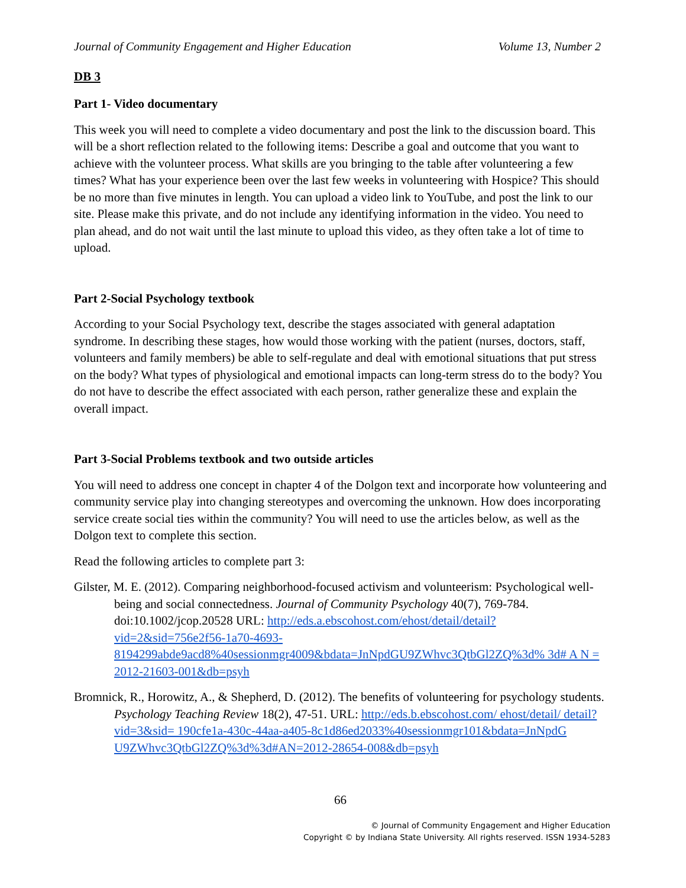Journal of Community Engagement and Higher Education Volume 13, Number 2
DB 3
Part 1- Video documentary
This week you will need to complete a video documentary and post the link to the discussion board. This will be a short reflection related to the following items: Describe a goal and outcome that you want to achieve with the volunteer process. What skills are you bringing to the table after volunteering a few times? What has your experience been over the last few weeks in volunteering with Hospice? This should be no more than five minutes in length. You can upload a video link to YouTube, and post the link to our site. Please make this private, and do not include any identifying information in the video. You need to plan ahead, and do not wait until the last minute to upload this video, as they often take a lot of time to upload.
Part 2-Social Psychology textbook
According to your Social Psychology text, describe the stages associated with general adaptation syndrome. In describing these stages, how would those working with the patient (nurses, doctors, staff, volunteers and family members) be able to self-regulate and deal with emotional situations that put stress on the body? What types of physiological and emotional impacts can long-term stress do to the body? You do not have to describe the effect associated with each person, rather generalize these and explain the overall impact.
Part 3-Social Problems textbook and two outside articles
You will need to address one concept in chapter 4 of the Dolgon text and incorporate how volunteering and community service play into changing stereotypes and overcoming the unknown. How does incorporating service create social ties within the community? You will need to use the articles below, as well as the Dolgon text to complete this section.
Read the following articles to complete part 3:
Gilster, M. E. (2012). Comparing neighborhood-focused activism and volunteerism: Psychological well-being and social connectedness. Journal of Community Psychology 40(7), 769-784. doi:10.1002/jcop.20528 URL: http://eds.a.ebscohost.com/ehost/detail/detail?vid=2&sid=756e2f56-1a70-4693-8194299abde9acd8%40sessionmgr4009&bdata=JnNpdGU9ZWhvc3QtbGl2ZQ%3d% 3d# A N = 2012-21603-001&db=psyh
Bromnick, R., Horowitz, A., & Shepherd, D. (2012). The benefits of volunteering for psychology students. Psychology Teaching Review 18(2), 47-51. URL: http://eds.b.ebscohost.com/ ehost/detail/ detail?vid=3&sid= 190cfe1a-430c-44aa-a405-8c1d86ed2033%40sessionmgr101&bdata=JnNpdG U9ZWhvc3QtbGl2ZQ%3d%3d#AN=2012-28654-008&db=psyh
66
© Journal of Community Engagement and Higher Education
Copyright © by Indiana State University. All rights reserved. ISSN 1934-5283